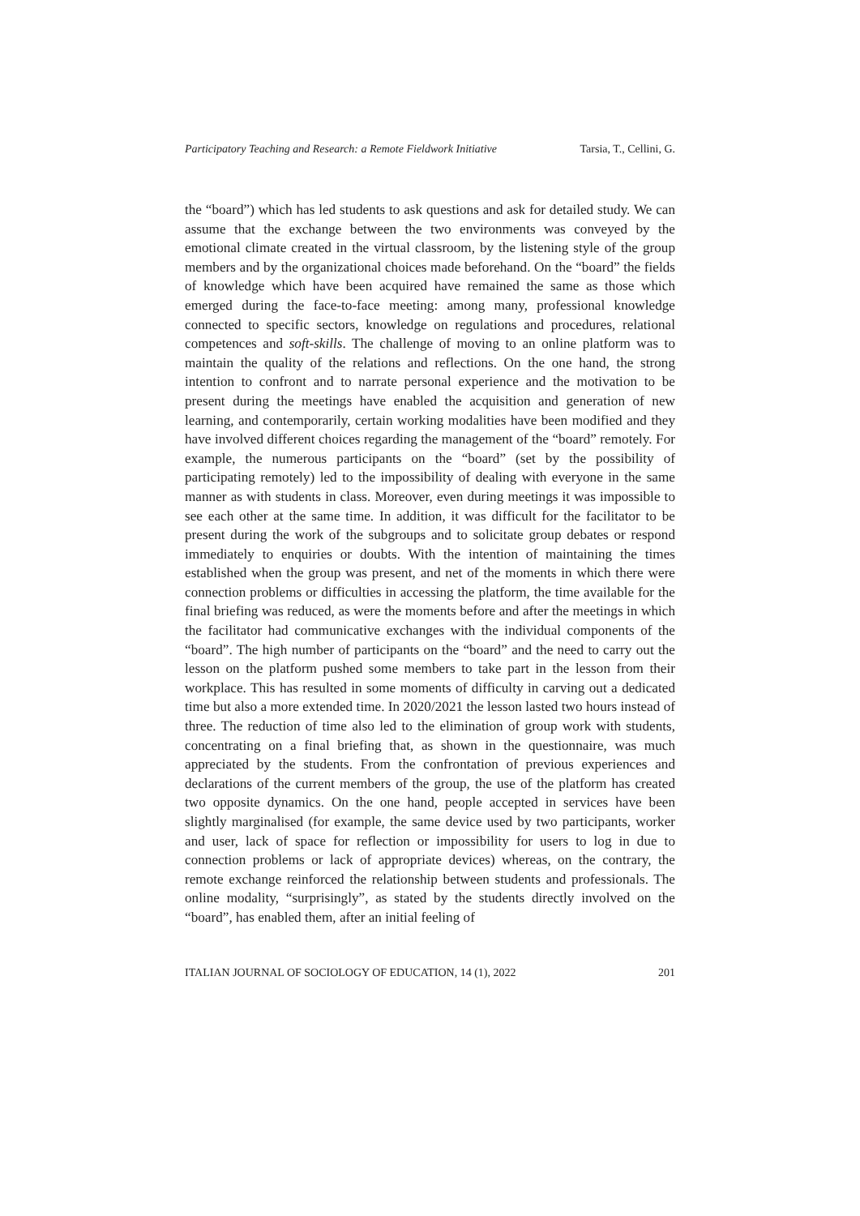Participatory Teaching and Research: a Remote Fieldwork Initiative Tarsia, T., Cellini, G.
the “board”) which has led students to ask questions and ask for detailed study. We can assume that the exchange between the two environments was conveyed by the emotional climate created in the virtual classroom, by the listening style of the group members and by the organizational choices made beforehand. On the “board” the fields of knowledge which have been acquired have remained the same as those which emerged during the face-to-face meeting: among many, professional knowledge connected to specific sectors, knowledge on regulations and procedures, relational competences and soft-skills. The challenge of moving to an online platform was to maintain the quality of the relations and reflections. On the one hand, the strong intention to confront and to narrate personal experience and the motivation to be present during the meetings have enabled the acquisition and generation of new learning, and contemporarily, certain working modalities have been modified and they have involved different choices regarding the management of the “board” remotely. For example, the numerous participants on the “board” (set by the possibility of participating remotely) led to the impossibility of dealing with everyone in the same manner as with students in class. Moreover, even during meetings it was impossible to see each other at the same time. In addition, it was difficult for the facilitator to be present during the work of the subgroups and to solicitate group debates or respond immediately to enquiries or doubts. With the intention of maintaining the times established when the group was present, and net of the moments in which there were connection problems or difficulties in accessing the platform, the time available for the final briefing was reduced, as were the moments before and after the meetings in which the facilitator had communicative exchanges with the individual components of the “board”. The high number of participants on the “board” and the need to carry out the lesson on the platform pushed some members to take part in the lesson from their workplace. This has resulted in some moments of difficulty in carving out a dedicated time but also a more extended time. In 2020/2021 the lesson lasted two hours instead of three. The reduction of time also led to the elimination of group work with students, concentrating on a final briefing that, as shown in the questionnaire, was much appreciated by the students. From the confrontation of previous experiences and declarations of the current members of the group, the use of the platform has created two opposite dynamics. On the one hand, people accepted in services have been slightly marginalised (for example, the same device used by two participants, worker and user, lack of space for reflection or impossibility for users to log in due to connection problems or lack of appropriate devices) whereas, on the contrary, the remote exchange reinforced the relationship between students and professionals. The online modality, “surprisingly”, as stated by the students directly involved on the “board”, has enabled them, after an initial feeling of
ITALIAN JOURNAL OF SOCIOLOGY OF EDUCATION, 14 (1), 2022 201